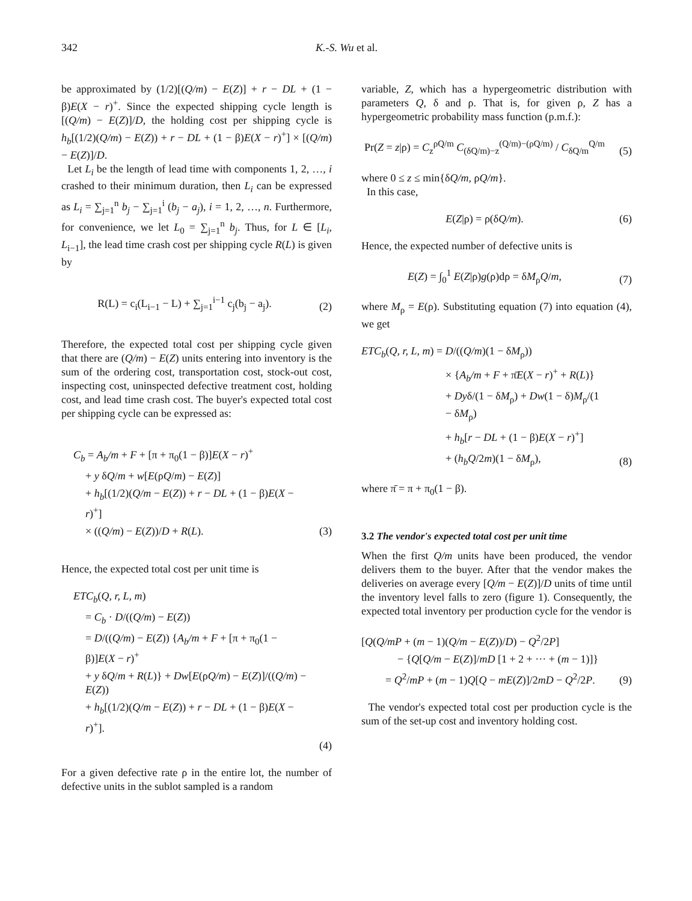342 K.-S. Wu et al.
be approximated by (1/2)[(Q/m) − E(Z)] + r − DL + (1 − β)E(X − r)<sup>+</sup>. Since the expected shipping cycle length is [(Q/m) − E(Z)]/D, the holding cost per shipping cycle is h<sub>b</sub>[(1/2)(Q/m) − E(Z)) + r − DL + (1 − β)E(X − r)<sup>+</sup>] × [(Q/m) − E(Z)]/D.
Let L<sub>i</sub> be the length of lead time with components 1, 2, …, i crashed to their minimum duration, then L<sub>i</sub> can be expressed as L<sub>i</sub> = ∑<sub>j=1</sub><sup>n</sup> b<sub>j</sub> − ∑<sub>j=1</sub><sup>i</sup> (b<sub>j</sub> − a<sub>j</sub>), i = 1, 2, …, n. Furthermore, for convenience, we let L<sub>0</sub> = ∑<sub>j=1</sub><sup>n</sup> b<sub>j</sub>. Thus, for L ∈ [L<sub>i</sub>, L<sub>i−1</sub>], the lead time crash cost per shipping cycle R(L) is given by
R(L) = c<sub>i</sub>(L<sub>i−1</sub> − L) + ∑<sub>j=1</sub><sup>i−1</sup> c<sub>j</sub>(b<sub>j</sub> − a<sub>j</sub>).
(2)
Therefore, the expected total cost per shipping cycle given that there are (Q/m) − E(Z) units entering into inventory is the sum of the ordering cost, transportation cost, stock-out cost, inspecting cost, uninspected defective treatment cost, holding cost, and lead time crash cost. The buyer's expected total cost per shipping cycle can be expressed as:
C<sub>b</sub> = A<sub>b</sub>/m + F + [π + π<sub>0</sub>(1 − β)]E(X − r)<sup>+</sup>
+ y δQ/m + w[E(ρQ/m) − E(Z)]
+ h<sub>b</sub>[(1/2)(Q/m − E(Z)) + r − DL + (1 − β)E(X − r)<sup>+</sup>]
× ((Q/m) − E(Z))/D + R(L).
(3)
Hence, the expected total cost per unit time is
ETC<sub>b</sub>(Q, r, L, m)
= C<sub>b</sub> · D/((Q/m) − E(Z))
= D/((Q/m) − E(Z)) {A<sub>b</sub>/m + F + [π + π<sub>0</sub>(1 − β)]E(X − r)<sup>+</sup>
+ y δQ/m + R(L)} + Dw[E(ρQ/m) − E(Z)]/((Q/m) − E(Z))
+ h<sub>b</sub>[(1/2)(Q/m − E(Z)) + r − DL + (1 − β)E(X − r)<sup>+</sup>].
(4)
For a given defective rate ρ in the entire lot, the number of defective units in the sublot sampled is a random
variable, Z, which has a hypergeometric distribution with parameters Q, δ and ρ. That is, for given ρ, Z has a hypergeometric probability mass function (p.m.f.):
Pr(Z = z|ρ) = C<sub>z</sub><sup>ρQ/m</sup> C<sub>(δQ/m)−z</sub><sup>(Q/m)−(ρQ/m)</sup> / C<sub>δQ/m</sub><sup>Q/m</sup>
(5)
where 0 ≤ z ≤ min{δQ/m, ρQ/m}.
In this case,
E(Z|ρ) = ρ(δQ/m).
(6)
Hence, the expected number of defective units is
E(Z) = ∫<sub>0</sub><sup>1</sup> E(Z|ρ)g(ρ)dρ = δM<sub>ρ</sub>Q/m,
(7)
where M<sub>ρ</sub> = E(ρ). Substituting equation (7) into equation (4), we get
ETC<sub>b</sub>(Q, r, L, m) = D/((Q/m)(1 − δM<sub>ρ</sub>))
× {A<sub>b</sub>/m + F + π̄E(X − r)<sup>+</sup> + R(L)}
+ Dyδ/(1 − δM<sub>ρ</sub>) + Dw(1 − δ)M<sub>ρ</sub>/(1 − δM<sub>ρ</sub>)
+ h<sub>b</sub>[r − DL + (1 − β)E(X − r)<sup>+</sup>]
+ (h<sub>b</sub>Q/2m)(1 − δM<sub>ρ</sub>),
(8)
where π̄ = π + π<sub>0</sub>(1 − β).
3.2 The vendor's expected total cost per unit time
When the first Q/m units have been produced, the vendor delivers them to the buyer. After that the vendor makes the deliveries on average every [Q/m − E(Z)]/D units of time until the inventory level falls to zero (figure 1). Consequently, the expected total inventory per production cycle for the vendor is
[Q(Q/mP + (m − 1)(Q/m − E(Z))/D) − Q<sup>2</sup>/2P]
− {Q[Q/m − E(Z)]/mD [1 + 2 + ··· + (m − 1)]}
= Q<sup>2</sup>/mP + (m − 1)Q[Q − mE(Z)]/2mD − Q<sup>2</sup>/2P.
(9)
The vendor's expected total cost per production cycle is the sum of the set-up cost and inventory holding cost.